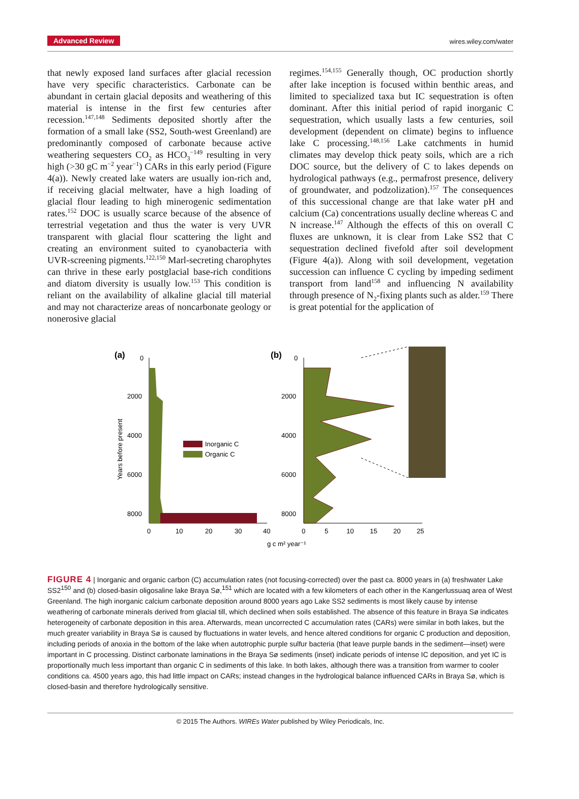Advanced Review wires.wiley.com/water
that newly exposed land surfaces after glacial recession have very specific characteristics. Carbonate can be abundant in certain glacial deposits and weathering of this material is intense in the first few centuries after recession.<sup>147,148</sup> Sediments deposited shortly after the formation of a small lake (SS2, South-west Greenland) are predominantly composed of carbonate because active weathering sequesters CO<sub>2</sub> as HCO<sub>3</sub><sup>−149</sup> resulting in very high (>30 gC m<sup>−2</sup> year<sup>−1</sup>) CARs in this early period (Figure 4(a)). Newly created lake waters are usually ion-rich and, if receiving glacial meltwater, have a high loading of glacial flour leading to high minerogenic sedimentation rates.<sup>152</sup> DOC is usually scarce because of the absence of terrestrial vegetation and thus the water is very UVR transparent with glacial flour scattering the light and creating an environment suited to cyanobacteria with UVR-screening pigments.<sup>122,150</sup> Marl-secreting charophytes can thrive in these early postglacial base-rich conditions and diatom diversity is usually low.<sup>153</sup> This condition is reliant on the availability of alkaline glacial till material and may not characterize areas of noncarbonate geology or nonerosive glacial
regimes.<sup>154,155</sup> Generally though, OC production shortly after lake inception is focused within benthic areas, and limited to specialized taxa but IC sequestration is often dominant. After this initial period of rapid inorganic C sequestration, which usually lasts a few centuries, soil development (dependent on climate) begins to influence lake C processing.<sup>148,156</sup> Lake catchments in humid climates may develop thick peaty soils, which are a rich DOC source, but the delivery of C to lakes depends on hydrological pathways (e.g., permafrost presence, delivery of groundwater, and podzolization).<sup>157</sup> The consequences of this successional change are that lake water pH and calcium (Ca) concentrations usually decline whereas C and N increase.<sup>147</sup> Although the effects of this on overall C fluxes are unknown, it is clear from Lake SS2 that C sequestration declined fivefold after soil development (Figure 4(a)). Along with soil development, vegetation succession can influence C cycling by impeding sediment transport from land<sup>158</sup> and influencing N availability through presence of N<sub>2</sub>-fixing plants such as alder.<sup>159</sup> There is great potential for the application of
(a)
(b)
0
2000
4000
6000
8000
0
10
20
30
40
Years before present
Inorganic C
Organic C
0
2000
4000
6000
8000
0
5
10
15
20
25
g c m² year⁻¹
FIGURE 4 | Inorganic and organic carbon (C) accumulation rates (not focusing-corrected) over the past ca. 8000 years in (a) freshwater Lake SS2<sup>150</sup> and (b) closed-basin oligosaline lake Braya Sø,<sup>151</sup> which are located with a few kilometers of each other in the Kangerlussuaq area of West Greenland. The high inorganic calcium carbonate deposition around 8000 years ago Lake SS2 sediments is most likely cause by intense weathering of carbonate minerals derived from glacial till, which declined when soils established. The absence of this feature in Braya Sø indicates heterogeneity of carbonate deposition in this area. Afterwards, mean uncorrected C accumulation rates (CARs) were similar in both lakes, but the much greater variability in Braya Sø is caused by fluctuations in water levels, and hence altered conditions for organic C production and deposition, including periods of anoxia in the bottom of the lake when autotrophic purple sulfur bacteria (that leave purple bands in the sediment—inset) were important in C processing. Distinct carbonate laminations in the Braya Sø sediments (inset) indicate periods of intense IC deposition, and yet IC is proportionally much less important than organic C in sediments of this lake. In both lakes, although there was a transition from warmer to cooler conditions ca. 4500 years ago, this had little impact on CARs; instead changes in the hydrological balance influenced CARs in Braya Sø, which is closed-basin and therefore hydrologically sensitive.
© 2015 The Authors. WIREs Water published by Wiley Periodicals, Inc.